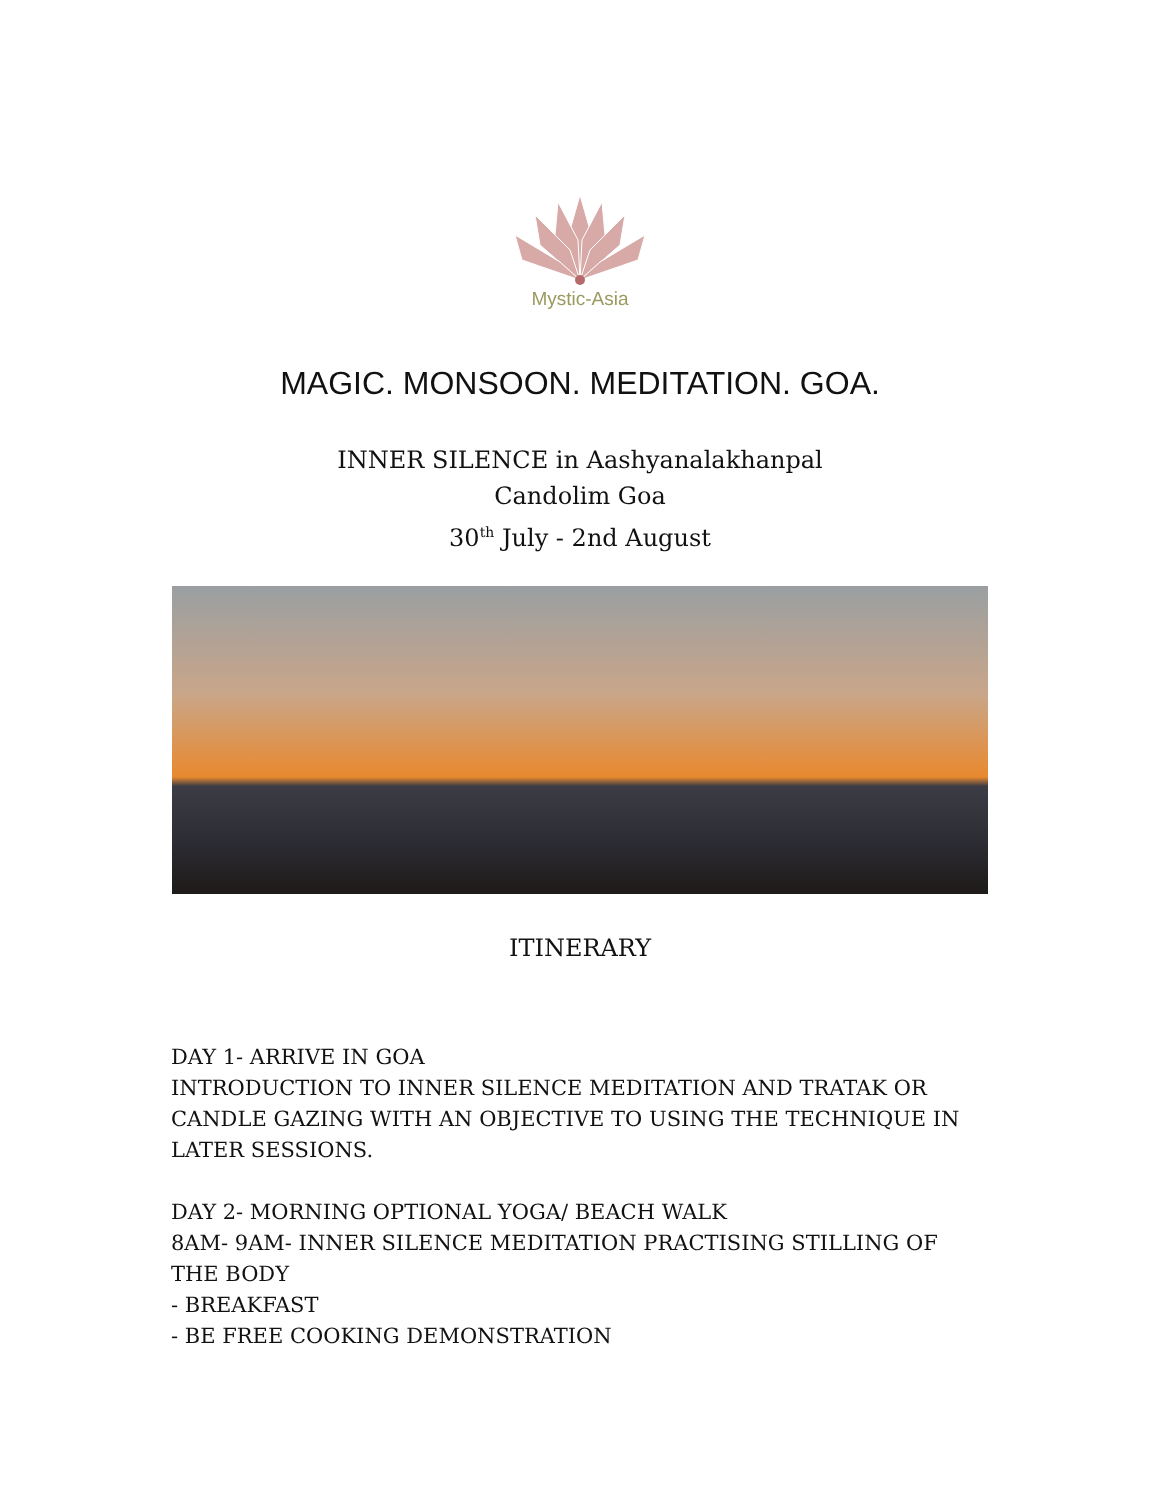Mystic-Asia
MAGIC. MONSOON. MEDITATION. GOA.
INNER SILENCE in Aashyanalakhanpal
Candolim Goa
30<sup>th</sup> July - 2nd August
ITINERARY
DAY 1- ARRIVE IN GOA
INTRODUCTION TO INNER SILENCE MEDITATION AND TRATAK OR CANDLE GAZING WITH AN OBJECTIVE TO USING THE TECHNIQUE IN LATER SESSIONS.
DAY 2- MORNING OPTIONAL YOGA/ BEACH WALK
8AM- 9AM- INNER SILENCE MEDITATION PRACTISING STILLING OF THE BODY
- BREAKFAST
- BE FREE COOKING DEMONSTRATION